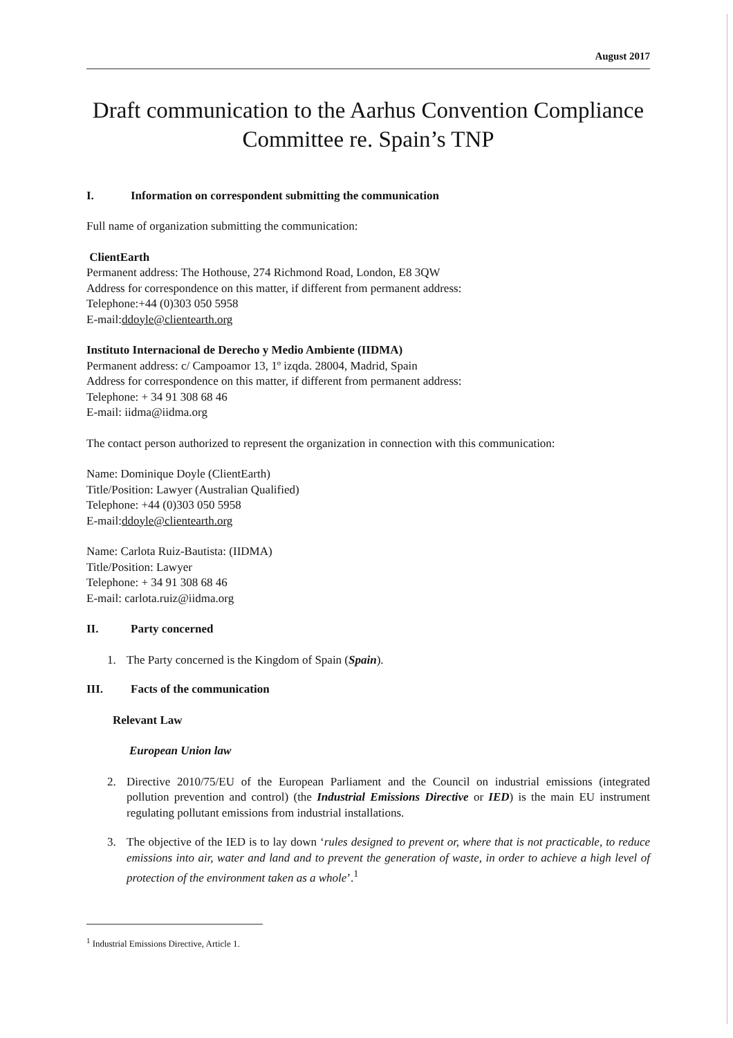August 2017
Draft communication to the Aarhus Convention Compliance Committee re. Spain’s TNP
I. Information on correspondent submitting the communication
Full name of organization submitting the communication:
ClientEarth
Permanent address: The Hothouse, 274 Richmond Road, London, E8 3QW
Address for correspondence on this matter, if different from permanent address:
Telephone:+44 (0)303 050 5958
E-mail:ddoyle@clientearth.org
Instituto Internacional de Derecho y Medio Ambiente (IIDMA)
Permanent address: c/ Campoamor 13, 1º izqda. 28004, Madrid, Spain
Address for correspondence on this matter, if different from permanent address:
Telephone: + 34 91 308 68 46
E-mail: iidma@iidma.org
The contact person authorized to represent the organization in connection with this communication:
Name: Dominique Doyle (ClientEarth)
Title/Position: Lawyer (Australian Qualified)
Telephone: +44 (0)303 050 5958
E-mail:ddoyle@clientearth.org
Name: Carlota Ruiz-Bautista: (IIDMA)
Title/Position: Lawyer
Telephone: + 34 91 308 68 46
E-mail: carlota.ruiz@iidma.org
II. Party concerned
1. The Party concerned is the Kingdom of Spain (Spain).
III. Facts of the communication
Relevant Law
European Union law
2. Directive 2010/75/EU of the European Parliament and the Council on industrial emissions (integrated pollution prevention and control) (the Industrial Emissions Directive or IED) is the main EU instrument regulating pollutant emissions from industrial installations.
3. The objective of the IED is to lay down ‘rules designed to prevent or, where that is not practicable, to reduce emissions into air, water and land and to prevent the generation of waste, in order to achieve a high level of protection of the environment taken as a whole’.<sup>1</sup>
<sup>1</sup> Industrial Emissions Directive, Article 1.